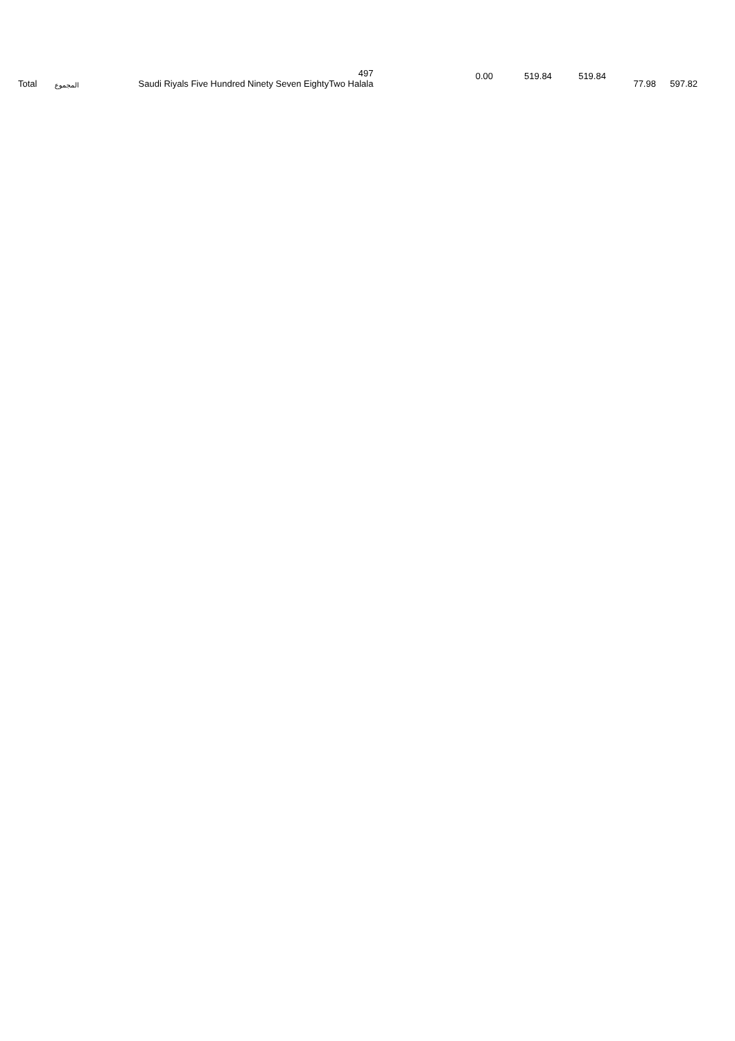| Total | المجموع | 497 Saudi Riyals Five Hundred Ninety Seven EightyTwo Halala | 0.00 | 519.84 | 519.84 | 77.98 | 597.82 |